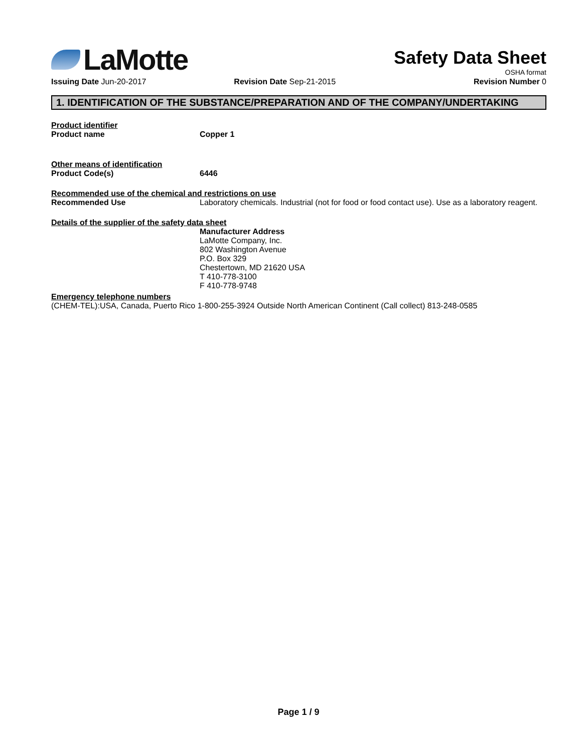LaMotte
Safety Data Sheet
OSHA format
Issuing Date Jun-20-2017 Revision Date Sep-21-2015 Revision Number 0
1. IDENTIFICATION OF THE SUBSTANCE/PREPARATION AND OF THE COMPANY/UNDERTAKING
Product identifier
Product name Copper 1
Other means of identification
Product Code(s) 6446
Recommended use of the chemical and restrictions on use
Recommended Use Laboratory chemicals. Industrial (not for food or food contact use). Use as a laboratory reagent.
Details of the supplier of the safety data sheet
Manufacturer Address
LaMotte Company, Inc.
802 Washington Avenue
P.O. Box 329
Chestertown, MD 21620 USA
T 410-778-3100
F 410-778-9748
Emergency telephone numbers
(CHEM-TEL):USA, Canada, Puerto Rico 1-800-255-3924 Outside North American Continent (Call collect) 813-248-0585
Page 1 / 9